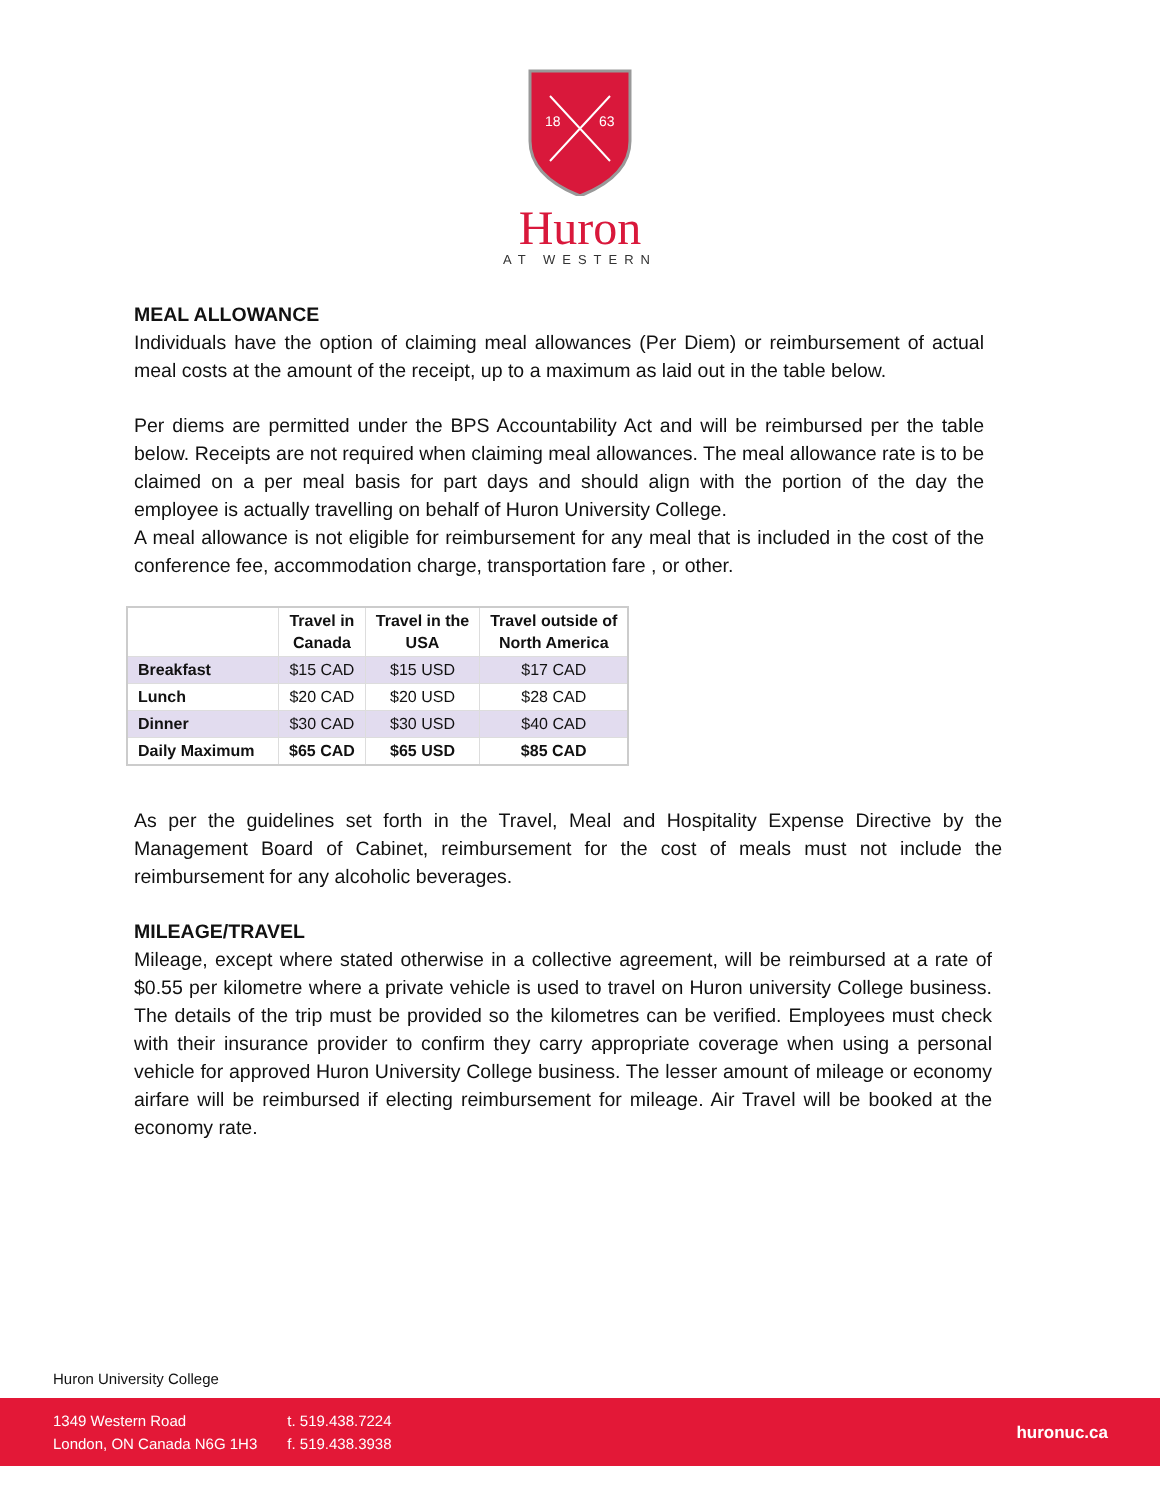18
63
Huron
AT WESTERN
MEAL ALLOWANCE
Individuals have the option of claiming meal allowances (Per Diem) or reimbursement of actual meal costs at the amount of the receipt, up to a maximum as laid out in the table below.
Per diems are permitted under the BPS Accountability Act and will be reimbursed per the table below. Receipts are not required when claiming meal allowances. The meal allowance rate is to be claimed on a per meal basis for part days and should align with the portion of the day the employee is actually travelling on behalf of Huron University College.
A meal allowance is not eligible for reimbursement for any meal that is included in the cost of the conference fee, accommodation charge, transportation fare , or other.
| | Travel in Canada | Travel in the USA | Travel outside of North America |
| --- | --- | --- | --- |
| Breakfast | $15 CAD | $15 USD | $17 CAD |
| Lunch | $20 CAD | $20 USD | $28 CAD |
| Dinner | $30 CAD | $30 USD | $40 CAD |
| Daily Maximum | $65 CAD | $65 USD | $85 CAD |
As per the guidelines set forth in the Travel, Meal and Hospitality Expense Directive by the Management Board of Cabinet, reimbursement for the cost of meals must not include the reimbursement for any alcoholic beverages.
MILEAGE/TRAVEL
Mileage, except where stated otherwise in a collective agreement, will be reimbursed at a rate of $0.55 per kilometre where a private vehicle is used to travel on Huron university College business. The details of the trip must be provided so the kilometres can be verified. Employees must check with their insurance provider to confirm they carry appropriate coverage when using a personal vehicle for approved Huron University College business. The lesser amount of mileage or economy airfare will be reimbursed if electing reimbursement for mileage. Air Travel will be booked at the economy rate.
Huron University College
1349 Western Road
London, ON Canada N6G 1H3
t. 519.438.7224
f. 519.438.3938
huronuc.ca